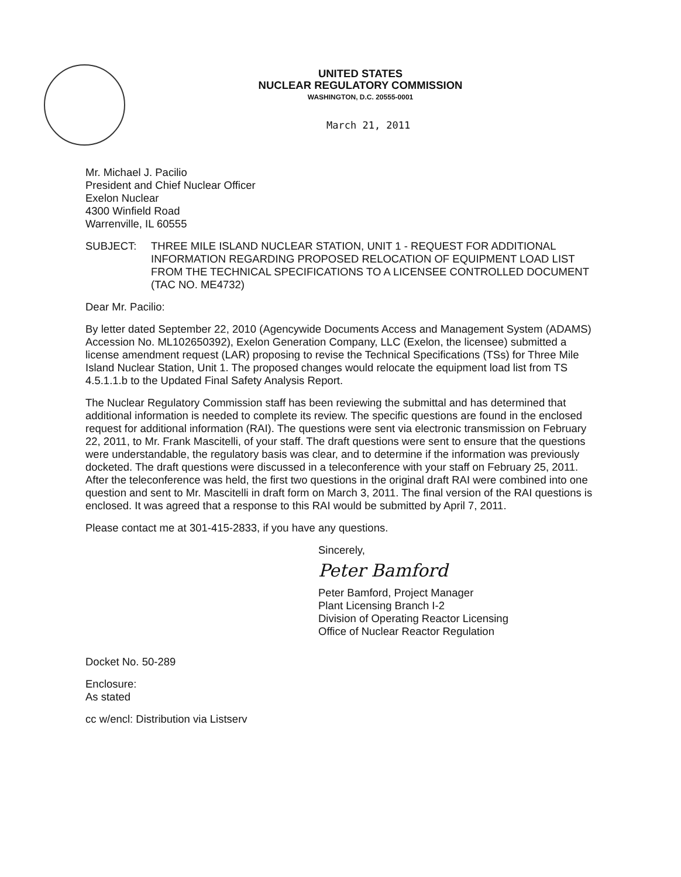UNITED STATES
NUCLEAR REGULATORY COMMISSION
WASHINGTON, D.C. 20555-0001
March 21, 2011
Mr. Michael J. Pacilio
President and Chief Nuclear Officer
Exelon Nuclear
4300 Winfield Road
Warrenville, IL 60555
SUBJECT: THREE MILE ISLAND NUCLEAR STATION, UNIT 1 - REQUEST FOR ADDITIONAL INFORMATION REGARDING PROPOSED RELOCATION OF EQUIPMENT LOAD LIST FROM THE TECHNICAL SPECIFICATIONS TO A LICENSEE CONTROLLED DOCUMENT (TAC NO. ME4732)
Dear Mr. Pacilio:
By letter dated September 22, 2010 (Agencywide Documents Access and Management System (ADAMS) Accession No. ML102650392), Exelon Generation Company, LLC (Exelon, the licensee) submitted a license amendment request (LAR) proposing to revise the Technical Specifications (TSs) for Three Mile Island Nuclear Station, Unit 1. The proposed changes would relocate the equipment load list from TS 4.5.1.1.b to the Updated Final Safety Analysis Report.
The Nuclear Regulatory Commission staff has been reviewing the submittal and has determined that additional information is needed to complete its review. The specific questions are found in the enclosed request for additional information (RAI). The questions were sent via electronic transmission on February 22, 2011, to Mr. Frank Mascitelli, of your staff. The draft questions were sent to ensure that the questions were understandable, the regulatory basis was clear, and to determine if the information was previously docketed. The draft questions were discussed in a teleconference with your staff on February 25, 2011. After the teleconference was held, the first two questions in the original draft RAI were combined into one question and sent to Mr. Mascitelli in draft form on March 3, 2011. The final version of the RAI questions is enclosed. It was agreed that a response to this RAI would be submitted by April 7, 2011.
Please contact me at 301-415-2833, if you have any questions.
Sincerely,
Peter Bamford
Peter Bamford, Project Manager
Plant Licensing Branch I-2
Division of Operating Reactor Licensing
Office of Nuclear Reactor Regulation
Docket No. 50-289
Enclosure:
As stated
cc w/encl: Distribution via Listserv